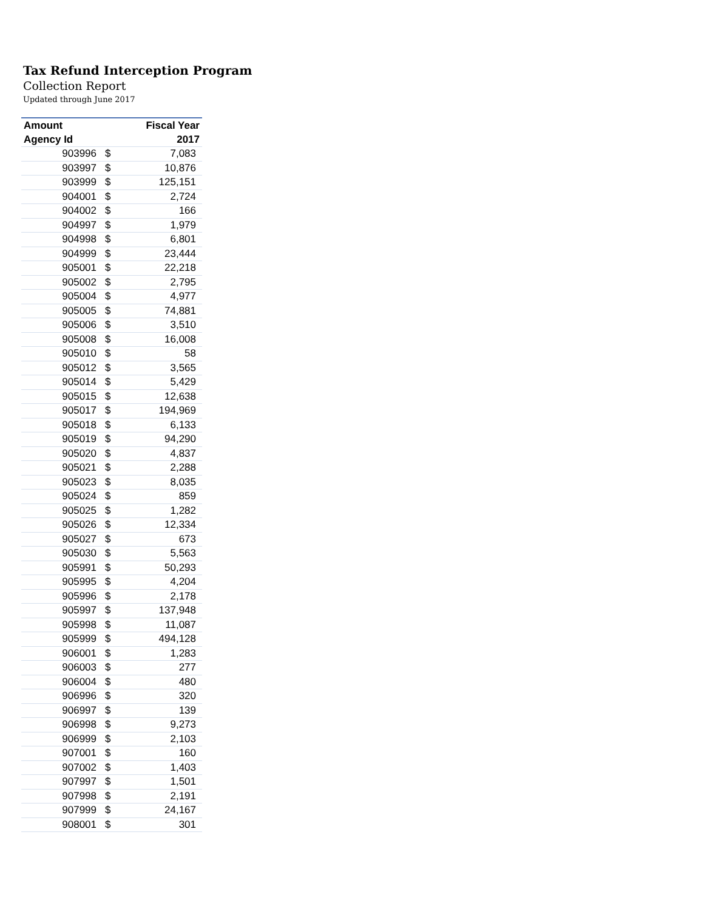Tax Refund Interception Program
Collection Report
Updated through June 2017
| Amount | | Fiscal Year |
| --- | --- | --- |
| Agency Id | | 2017 |
| 903996 | $ | 7,083 |
| 903997 | $ | 10,876 |
| 903999 | $ | 125,151 |
| 904001 | $ | 2,724 |
| 904002 | $ | 166 |
| 904997 | $ | 1,979 |
| 904998 | $ | 6,801 |
| 904999 | $ | 23,444 |
| 905001 | $ | 22,218 |
| 905002 | $ | 2,795 |
| 905004 | $ | 4,977 |
| 905005 | $ | 74,881 |
| 905006 | $ | 3,510 |
| 905008 | $ | 16,008 |
| 905010 | $ | 58 |
| 905012 | $ | 3,565 |
| 905014 | $ | 5,429 |
| 905015 | $ | 12,638 |
| 905017 | $ | 194,969 |
| 905018 | $ | 6,133 |
| 905019 | $ | 94,290 |
| 905020 | $ | 4,837 |
| 905021 | $ | 2,288 |
| 905023 | $ | 8,035 |
| 905024 | $ | 859 |
| 905025 | $ | 1,282 |
| 905026 | $ | 12,334 |
| 905027 | $ | 673 |
| 905030 | $ | 5,563 |
| 905991 | $ | 50,293 |
| 905995 | $ | 4,204 |
| 905996 | $ | 2,178 |
| 905997 | $ | 137,948 |
| 905998 | $ | 11,087 |
| 905999 | $ | 494,128 |
| 906001 | $ | 1,283 |
| 906003 | $ | 277 |
| 906004 | $ | 480 |
| 906996 | $ | 320 |
| 906997 | $ | 139 |
| 906998 | $ | 9,273 |
| 906999 | $ | 2,103 |
| 907001 | $ | 160 |
| 907002 | $ | 1,403 |
| 907997 | $ | 1,501 |
| 907998 | $ | 2,191 |
| 907999 | $ | 24,167 |
| 908001 | $ | 301 |